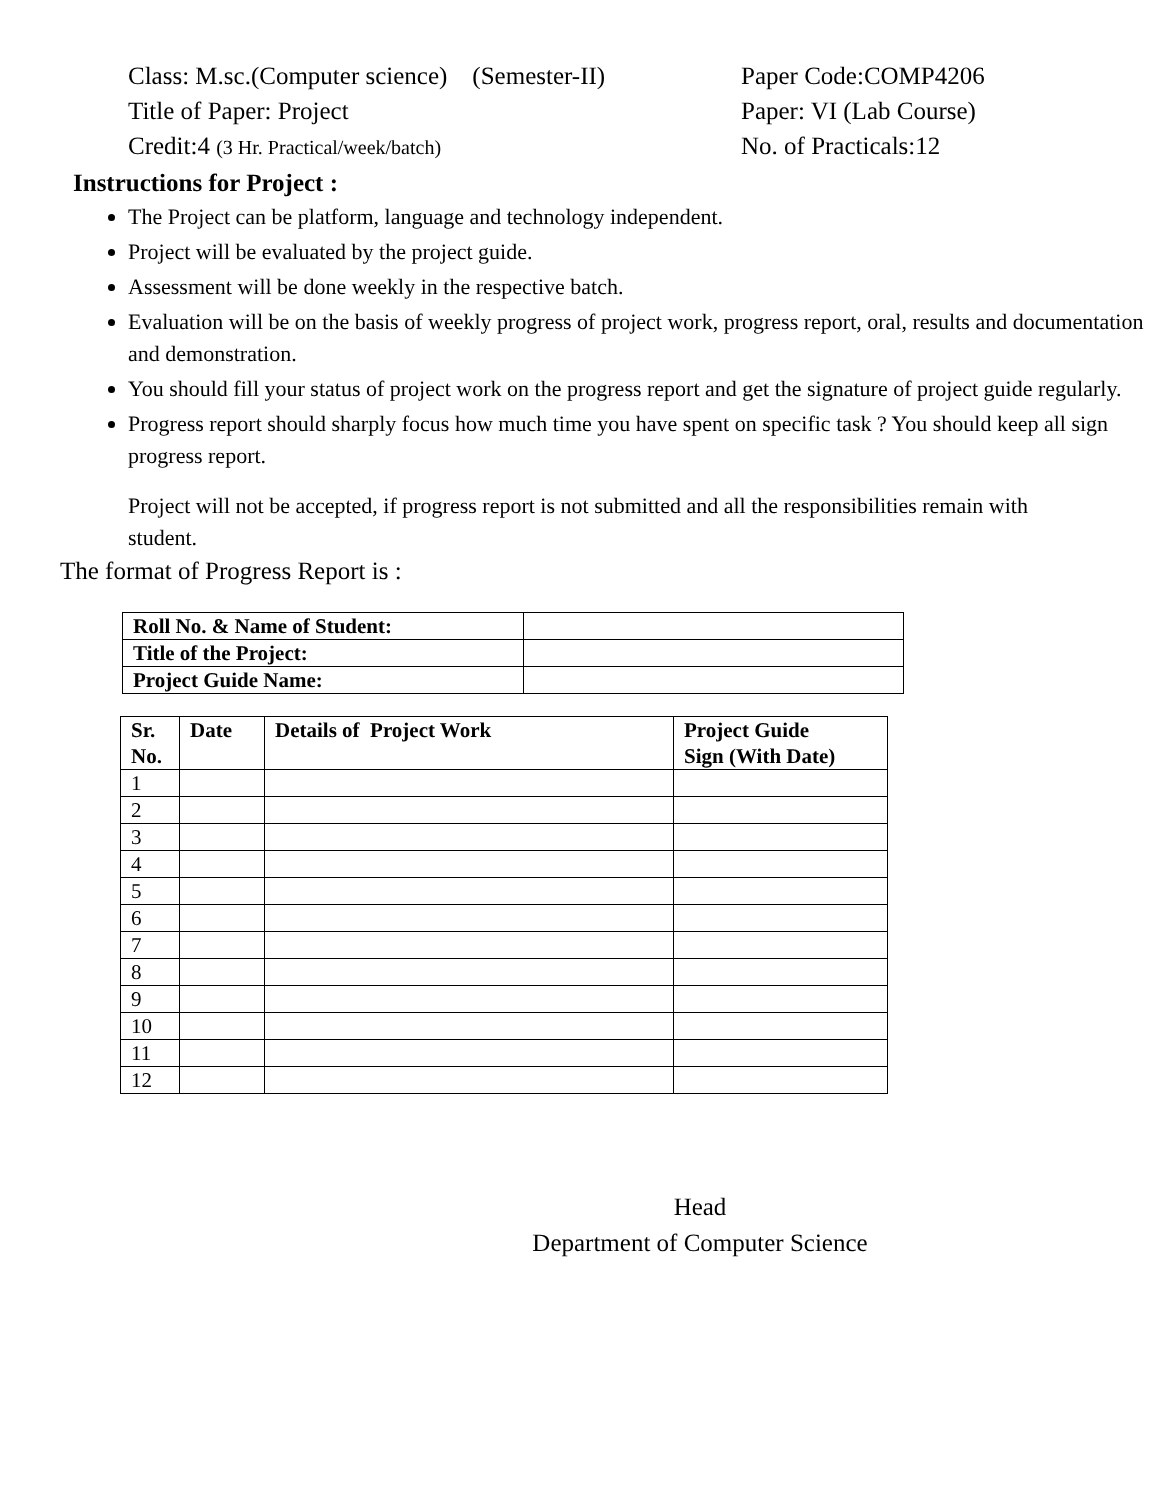Class: M.sc.(Computer science) (Semester-II)
Paper Code:COMP4206
Title of Paper: Project
Paper: VI (Lab Course)
Credit:4 (3 Hr. Practical/week/batch)
No. of Practicals:12
Instructions for Project :
The Project can be platform, language and technology independent.
Project will be evaluated by the project guide.
Assessment will be done weekly in the respective batch.
Evaluation will be on the basis of weekly progress of project work, progress report, oral, results and documentation and demonstration.
You should fill your status of project work on the progress report and get the signature of project guide regularly.
Progress report should sharply focus how much time you have spent on specific task ? You should keep all sign progress report.
Project will not be accepted, if progress report is not submitted and all the responsibilities remain with student.
The format of Progress Report is :
| Roll No. & Name of Student: | |
| Title of the Project: | |
| Project Guide Name: | |
| Sr. No. | Date | Details of Project Work | Project Guide Sign (With Date) |
| --- | --- | --- | --- |
| 1 | | | |
| 2 | | | |
| 3 | | | |
| 4 | | | |
| 5 | | | |
| 6 | | | |
| 7 | | | |
| 8 | | | |
| 9 | | | |
| 10 | | | |
| 11 | | | |
| 12 | | | |
Head
Department of Computer Science